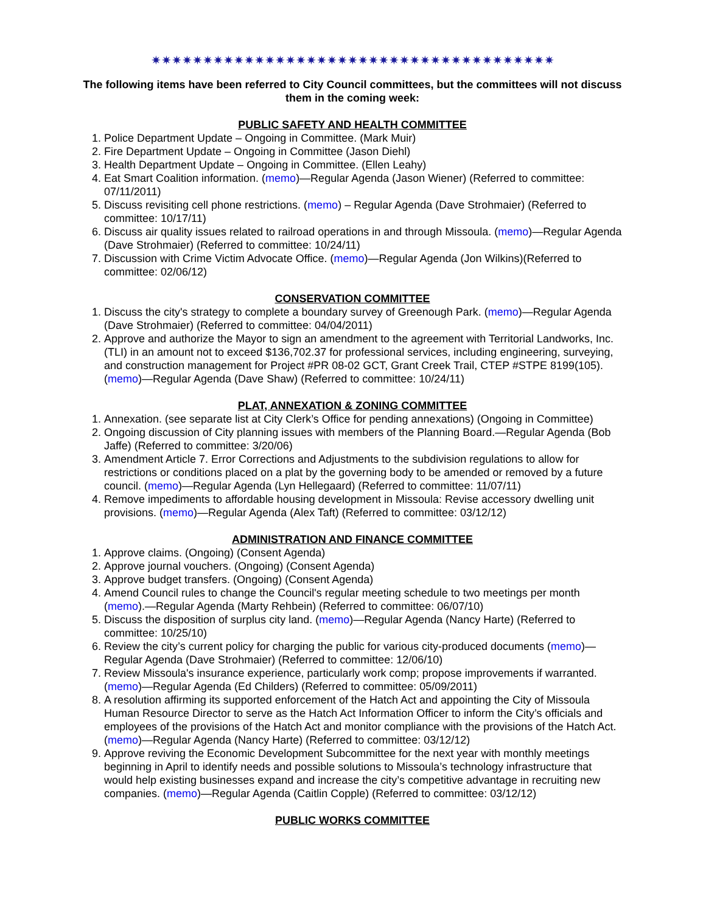✷✷✷✷✷✷✷✷✷✷✷✷✷✷✷✷✷✷✷✷✷✷✷✷✷✷✷✷✷✷✷✷✷✷✷✷✷✷✷
The following items have been referred to City Council committees, but the committees will not discuss them in the coming week:
PUBLIC SAFETY AND HEALTH COMMITTEE
1. Police Department Update – Ongoing in Committee. (Mark Muir)
2. Fire Department Update – Ongoing in Committee (Jason Diehl)
3. Health Department Update – Ongoing in Committee. (Ellen Leahy)
4. Eat Smart Coalition information. (memo)—Regular Agenda (Jason Wiener) (Referred to committee: 07/11/2011)
5. Discuss revisiting cell phone restrictions. (memo) – Regular Agenda (Dave Strohmaier) (Referred to committee: 10/17/11)
6. Discuss air quality issues related to railroad operations in and through Missoula. (memo)—Regular Agenda (Dave Strohmaier) (Referred to committee: 10/24/11)
7. Discussion with Crime Victim Advocate Office. (memo)—Regular Agenda (Jon Wilkins)(Referred to committee: 02/06/12)
CONSERVATION COMMITTEE
1. Discuss the city's strategy to complete a boundary survey of Greenough Park. (memo)—Regular Agenda (Dave Strohmaier) (Referred to committee: 04/04/2011)
2. Approve and authorize the Mayor to sign an amendment to the agreement with Territorial Landworks, Inc. (TLI) in an amount not to exceed $136,702.37 for professional services, including engineering, surveying, and construction management for Project #PR 08-02 GCT, Grant Creek Trail, CTEP #STPE 8199(105). (memo)—Regular Agenda (Dave Shaw) (Referred to committee: 10/24/11)
PLAT, ANNEXATION & ZONING COMMITTEE
1. Annexation. (see separate list at City Clerk’s Office for pending annexations) (Ongoing in Committee)
2. Ongoing discussion of City planning issues with members of the Planning Board.—Regular Agenda (Bob Jaffe) (Referred to committee: 3/20/06)
3. Amendment Article 7. Error Corrections and Adjustments to the subdivision regulations to allow for restrictions or conditions placed on a plat by the governing body to be amended or removed by a future council. (memo)—Regular Agenda (Lyn Hellegaard) (Referred to committee: 11/07/11)
4. Remove impediments to affordable housing development in Missoula: Revise accessory dwelling unit provisions. (memo)—Regular Agenda (Alex Taft) (Referred to committee: 03/12/12)
ADMINISTRATION AND FINANCE COMMITTEE
1. Approve claims. (Ongoing) (Consent Agenda)
2. Approve journal vouchers. (Ongoing) (Consent Agenda)
3. Approve budget transfers. (Ongoing) (Consent Agenda)
4. Amend Council rules to change the Council's regular meeting schedule to two meetings per month (memo).—Regular Agenda (Marty Rehbein) (Referred to committee: 06/07/10)
5. Discuss the disposition of surplus city land. (memo)—Regular Agenda (Nancy Harte) (Referred to committee: 10/25/10)
6. Review the city’s current policy for charging the public for various city-produced documents (memo)—Regular Agenda (Dave Strohmaier) (Referred to committee: 12/06/10)
7. Review Missoula's insurance experience, particularly work comp; propose improvements if warranted. (memo)—Regular Agenda (Ed Childers) (Referred to committee: 05/09/2011)
8. A resolution affirming its supported enforcement of the Hatch Act and appointing the City of Missoula Human Resource Director to serve as the Hatch Act Information Officer to inform the City’s officials and employees of the provisions of the Hatch Act and monitor compliance with the provisions of the Hatch Act. (memo)—Regular Agenda (Nancy Harte) (Referred to committee: 03/12/12)
9. Approve reviving the Economic Development Subcommittee for the next year with monthly meetings beginning in April to identify needs and possible solutions to Missoula’s technology infrastructure that would help existing businesses expand and increase the city’s competitive advantage in recruiting new companies. (memo)—Regular Agenda (Caitlin Copple) (Referred to committee: 03/12/12)
PUBLIC WORKS COMMITTEE